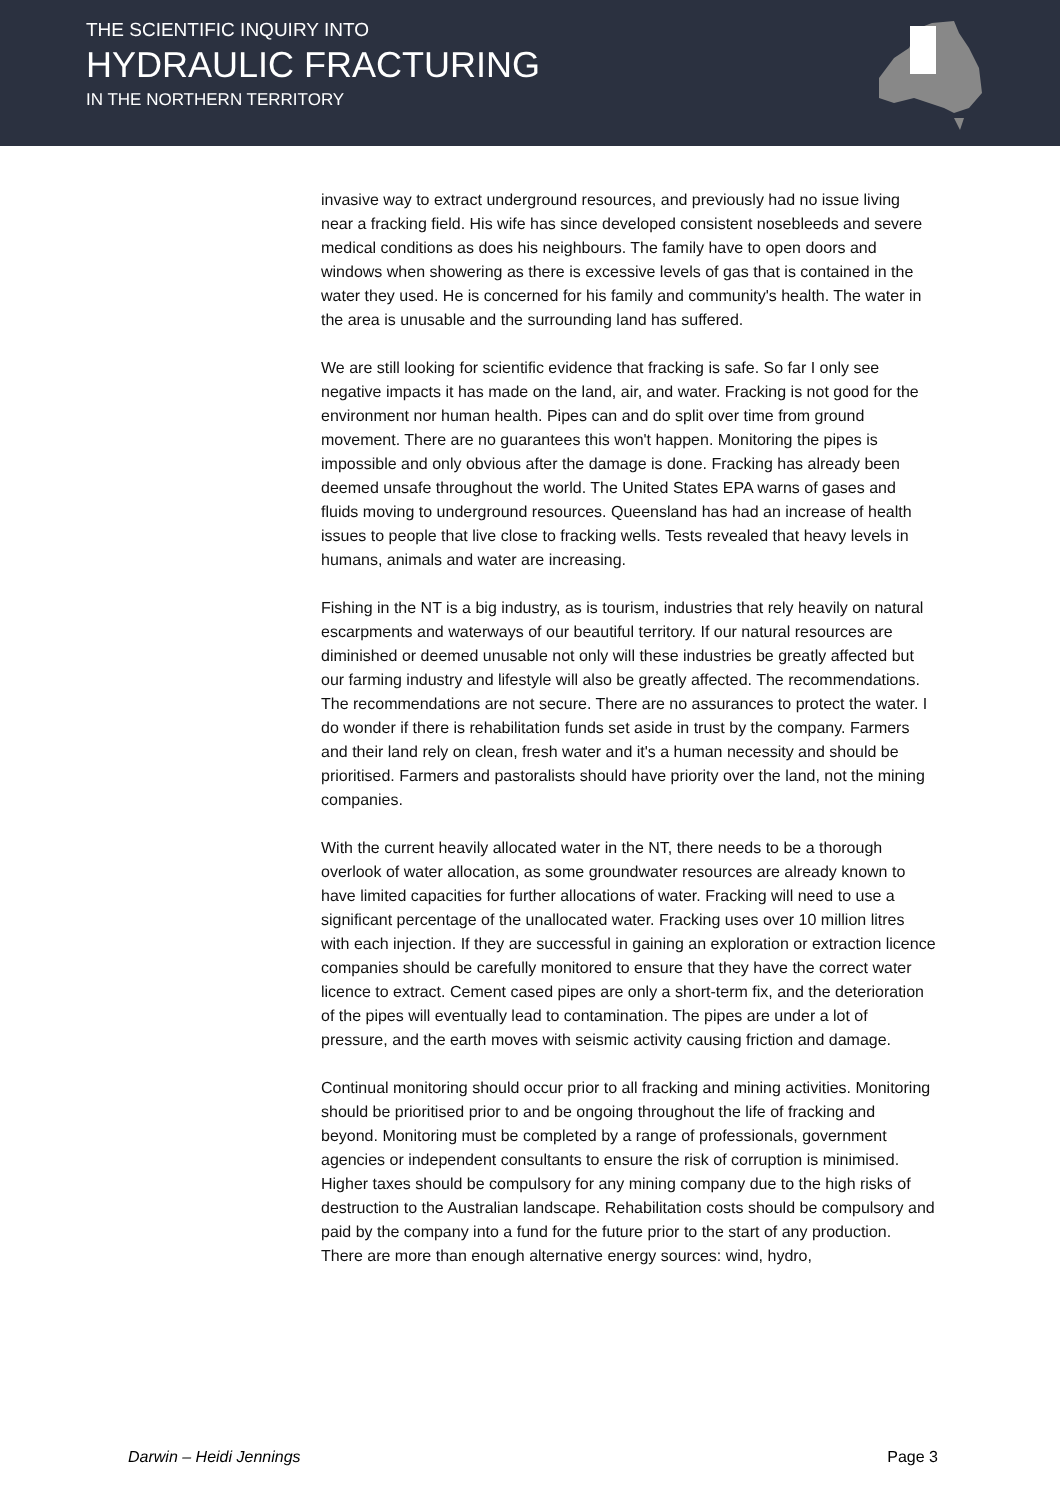THE SCIENTIFIC INQUIRY INTO
HYDRAULIC FRACTURING
IN THE NORTHERN TERRITORY
invasive way to extract underground resources, and previously had no issue living near a fracking field. His wife has since developed consistent nosebleeds and severe medical conditions as does his neighbours. The family have to open doors and windows when showering as there is excessive levels of gas that is contained in the water they used. He is concerned for his family and community's health. The water in the area is unusable and the surrounding land has suffered.
We are still looking for scientific evidence that fracking is safe. So far I only see negative impacts it has made on the land, air, and water. Fracking is not good for the environment nor human health. Pipes can and do split over time from ground movement. There are no guarantees this won't happen. Monitoring the pipes is impossible and only obvious after the damage is done. Fracking has already been deemed unsafe throughout the world. The United States EPA warns of gases and fluids moving to underground resources. Queensland has had an increase of health issues to people that live close to fracking wells. Tests revealed that heavy levels in humans, animals and water are increasing.
Fishing in the NT is a big industry, as is tourism, industries that rely heavily on natural escarpments and waterways of our beautiful territory. If our natural resources are diminished or deemed unusable not only will these industries be greatly affected but our farming industry and lifestyle will also be greatly affected. The recommendations. The recommendations are not secure. There are no assurances to protect the water. I do wonder if there is rehabilitation funds set aside in trust by the company. Farmers and their land rely on clean, fresh water and it's a human necessity and should be prioritised. Farmers and pastoralists should have priority over the land, not the mining companies.
With the current heavily allocated water in the NT, there needs to be a thorough overlook of water allocation, as some groundwater resources are already known to have limited capacities for further allocations of water. Fracking will need to use a significant percentage of the unallocated water. Fracking uses over 10 million litres with each injection. If they are successful in gaining an exploration or extraction licence companies should be carefully monitored to ensure that they have the correct water licence to extract. Cement cased pipes are only a short-term fix, and the deterioration of the pipes will eventually lead to contamination. The pipes are under a lot of pressure, and the earth moves with seismic activity causing friction and damage.
Continual monitoring should occur prior to all fracking and mining activities. Monitoring should be prioritised prior to and be ongoing throughout the life of fracking and beyond. Monitoring must be completed by a range of professionals, government agencies or independent consultants to ensure the risk of corruption is minimised. Higher taxes should be compulsory for any mining company due to the high risks of destruction to the Australian landscape. Rehabilitation costs should be compulsory and paid by the company into a fund for the future prior to the start of any production. There are more than enough alternative energy sources: wind, hydro,
Darwin – Heidi Jennings Page 3